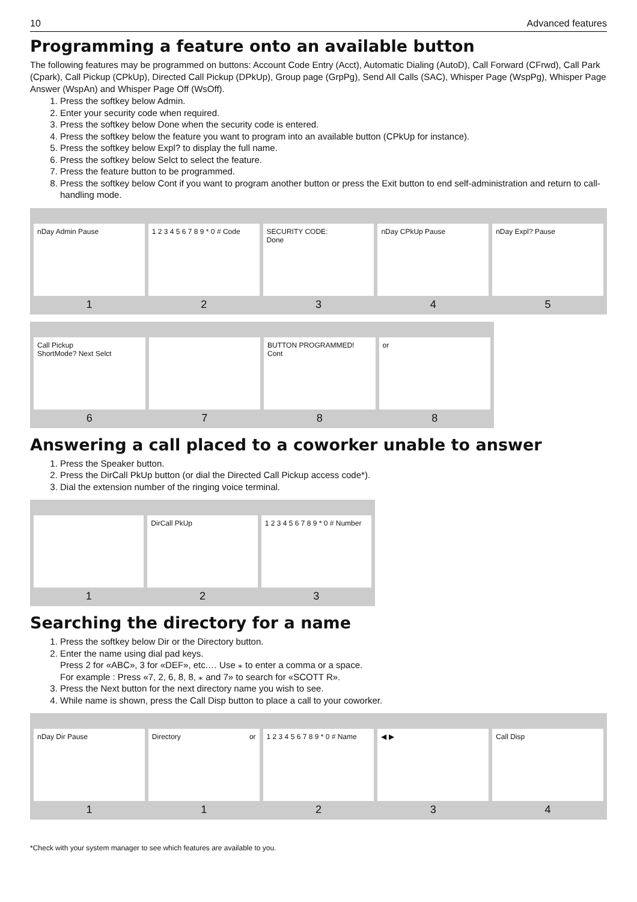10 Advanced features
Programming a feature onto an available button
The following features may be programmed on buttons: Account Code Entry (Acct), Automatic Dialing (AutoD), Call Forward (CFrwd), Call Park (Cpark), Call Pickup (CPkUp), Directed Call Pickup (DPkUp), Group page (GrpPg), Send All Calls (SAC), Whisper Page (WspPg), Whisper Page Answer (WspAn) and Whisper Page Off (WsOff).
1. Press the softkey below Admin.
2. Enter your security code when required.
3. Press the softkey below Done when the security code is entered.
4. Press the softkey below the feature you want to program into an available button (CPkUp for instance).
5. Press the softkey below Expl? to display the full name.
6. Press the softkey below Selct to select the feature.
7. Press the feature button to be programmed.
8. Press the softkey below Cont if you want to program another button or press the Exit button to end self-administration and return to call-handling mode.
nDay Admin Pause
1
1 2 3 4 5 6 7 8 9 * 0 # Code
2
SECURITY CODE:
Done
3
nDay CPkUp Pause
4
nDay Expl? Pause
5
Call Pickup
ShortMode? Next Selct
6
7
BUTTON PROGRAMMED!
Cont
8
or
8
Answering a call placed to a coworker unable to answer
1. Press the Speaker button.
2. Press the DirCall PkUp button (or dial the Directed Call Pickup access code*).
3. Dial the extension number of the ringing voice terminal.
1
DirCall PkUp
2
1 2 3 4 5 6 7 8 9 * 0 # Number
3
Searching the directory for a name
1. Press the softkey below Dir or the Directory button.
2. Enter the name using dial pad keys.
Press 2 for «ABC», 3 for «DEF», etc.… Use ⁎ to enter a comma or a space.
For example : Press «7, 2, 6, 8, 8, ⁎ and 7» to search for «SCOTT R».
3. Press the Next button for the next directory name you wish to see.
4. While name is shown, press the Call Disp button to place a call to your coworker.
nDay Dir Pause
1
Directory or
1
1 2 3 4 5 6 7 8 9 * 0 # Name
2
◀ ▶
3
Call Disp
4
*Check with your system manager to see which features are available to you.